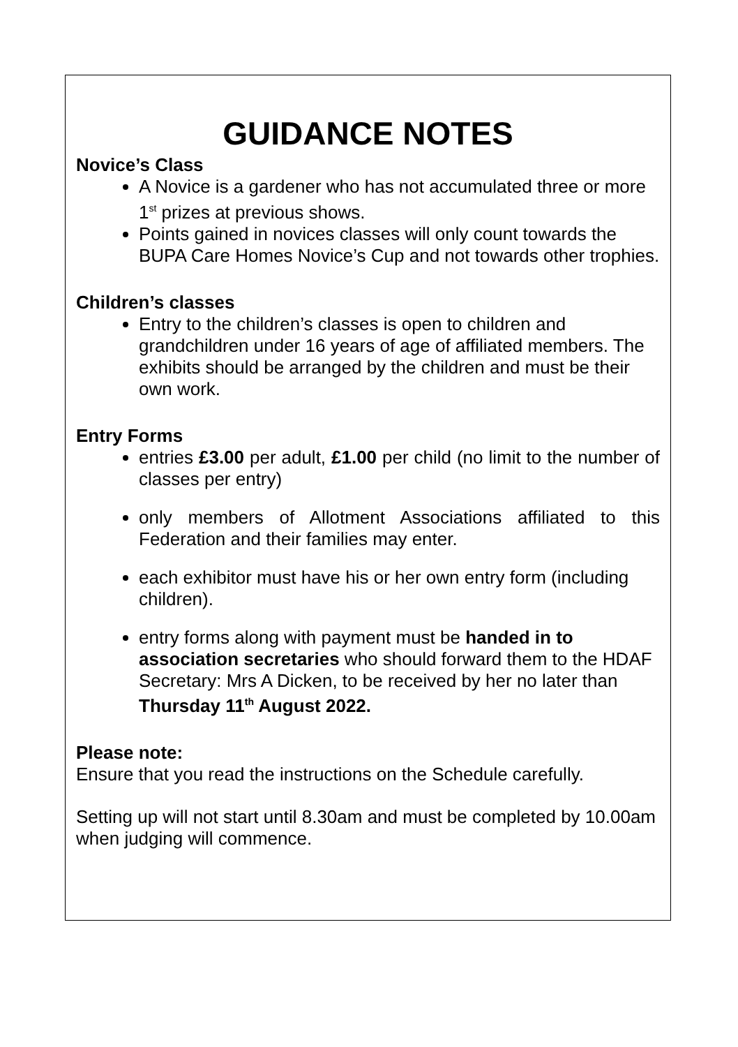GUIDANCE NOTES
Novice’s Class
A Novice is a gardener who has not accumulated three or more 1<sup>st</sup> prizes at previous shows.
Points gained in novices classes will only count towards the BUPA Care Homes Novice’s Cup and not towards other trophies.
Children’s classes
Entry to the children’s classes is open to children and grandchildren under 16 years of age of affiliated members. The exhibits should be arranged by the children and must be their own work.
Entry Forms
entries £3.00 per adult, £1.00 per child (no limit to the number of classes per entry)
only members of Allotment Associations affiliated to this Federation and their families may enter.
each exhibitor must have his or her own entry form (including children).
entry forms along with payment must be handed in to association secretaries who should forward them to the HDAF Secretary: Mrs A Dicken, to be received by her no later than Thursday 11<sup>th</sup> August 2022.
Please note:
Ensure that you read the instructions on the Schedule carefully.
Setting up will not start until 8.30am and must be completed by 10.00am when judging will commence.